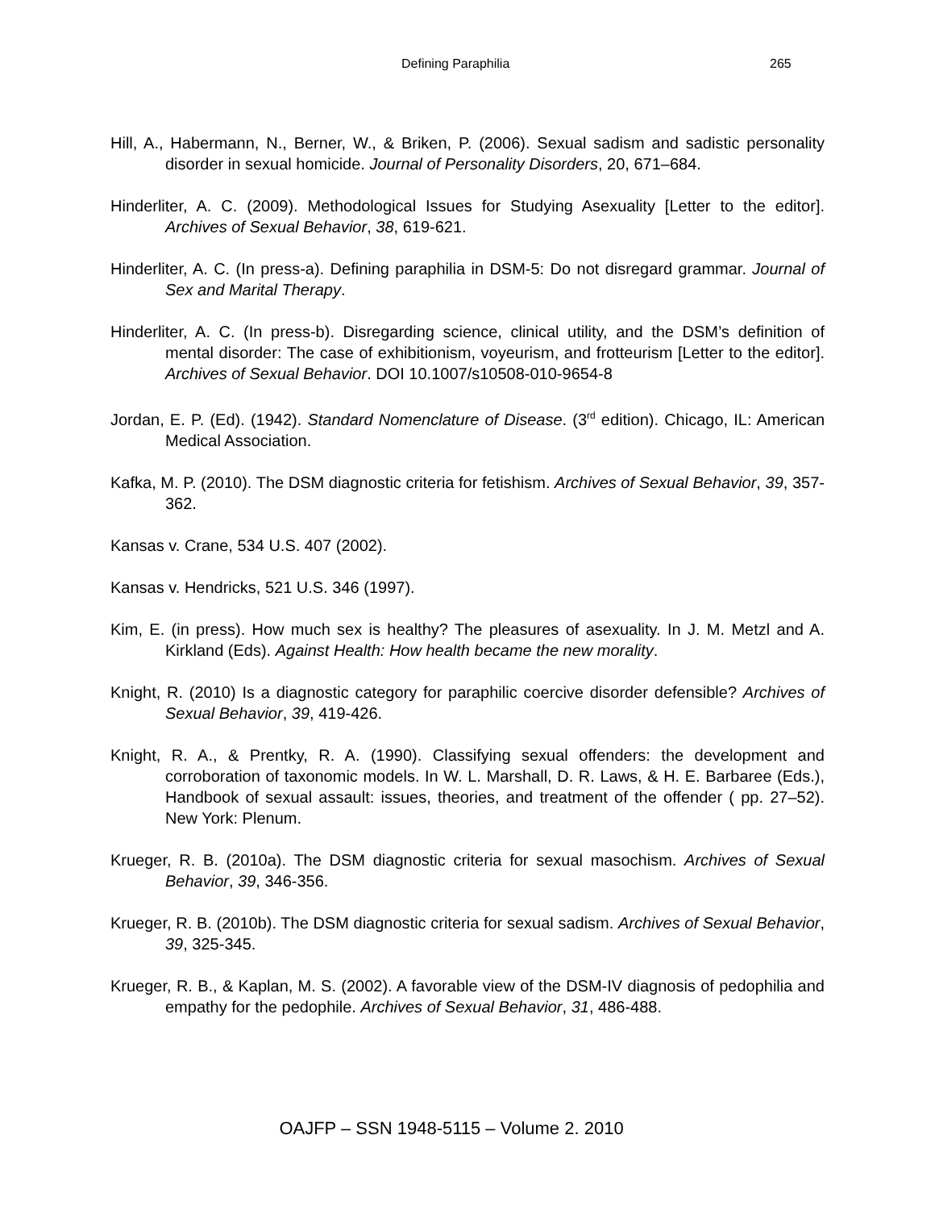Defining Paraphilia 265
Hill, A., Habermann, N., Berner, W., & Briken, P. (2006). Sexual sadism and sadistic personality disorder in sexual homicide. Journal of Personality Disorders, 20, 671–684.
Hinderliter, A. C. (2009). Methodological Issues for Studying Asexuality [Letter to the editor]. Archives of Sexual Behavior, 38, 619-621.
Hinderliter, A. C. (In press-a). Defining paraphilia in DSM-5: Do not disregard grammar. Journal of Sex and Marital Therapy.
Hinderliter, A. C. (In press-b). Disregarding science, clinical utility, and the DSM’s definition of mental disorder: The case of exhibitionism, voyeurism, and frotteurism [Letter to the editor]. Archives of Sexual Behavior. DOI 10.1007/s10508-010-9654-8
Jordan, E. P. (Ed). (1942). Standard Nomenclature of Disease. (3<sup>rd</sup> edition). Chicago, IL: American Medical Association.
Kafka, M. P. (2010). The DSM diagnostic criteria for fetishism. Archives of Sexual Behavior, 39, 357-362.
Kansas v. Crane, 534 U.S. 407 (2002).
Kansas v. Hendricks, 521 U.S. 346 (1997).
Kim, E. (in press). How much sex is healthy? The pleasures of asexuality. In J. M. Metzl and A. Kirkland (Eds). Against Health: How health became the new morality.
Knight, R. (2010) Is a diagnostic category for paraphilic coercive disorder defensible? Archives of Sexual Behavior, 39, 419-426.
Knight, R. A., & Prentky, R. A. (1990). Classifying sexual offenders: the development and corroboration of taxonomic models. In W. L. Marshall, D. R. Laws, & H. E. Barbaree (Eds.), Handbook of sexual assault: issues, theories, and treatment of the offender ( pp. 27–52). New York: Plenum.
Krueger, R. B. (2010a). The DSM diagnostic criteria for sexual masochism. Archives of Sexual Behavior, 39, 346-356.
Krueger, R. B. (2010b). The DSM diagnostic criteria for sexual sadism. Archives of Sexual Behavior, 39, 325-345.
Krueger, R. B., & Kaplan, M. S. (2002). A favorable view of the DSM-IV diagnosis of pedophilia and empathy for the pedophile. Archives of Sexual Behavior, 31, 486-488.
OAJFP – SSN 1948-5115 – Volume 2. 2010